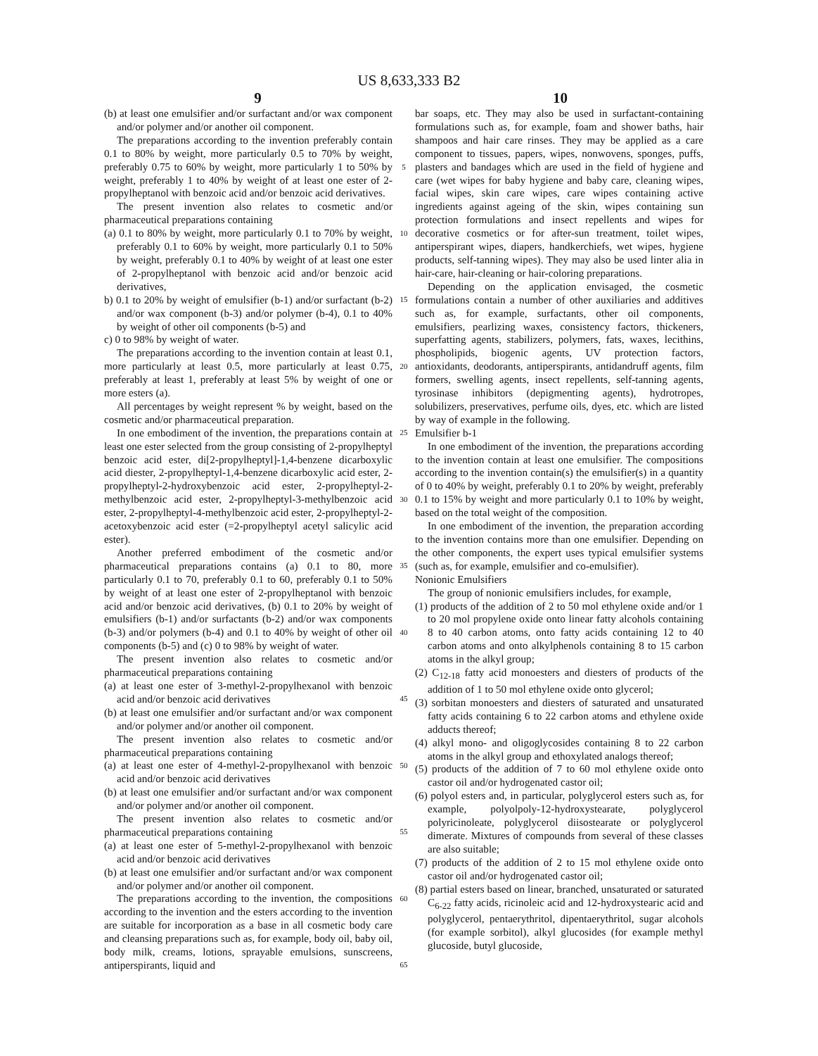US 8,633,333 B2
9 10
(b) at least one emulsifier and/or surfactant and/or wax component and/or polymer and/or another oil component.
The preparations according to the invention preferably contain 0.1 to 80% by weight, more particularly 0.5 to 70% by weight, preferably 0.75 to 60% by weight, more particularly 1 to 50% by weight, preferably 1 to 40% by weight of at least one ester of 2-propylheptanol with benzoic acid and/or benzoic acid derivatives.
The present invention also relates to cosmetic and/or pharmaceutical preparations containing
(a) 0.1 to 80% by weight, more particularly 0.1 to 70% by weight, preferably 0.1 to 60% by weight, more particularly 0.1 to 50% by weight, preferably 0.1 to 40% by weight of at least one ester of 2-propylheptanol with benzoic acid and/or benzoic acid derivatives,
b) 0.1 to 20% by weight of emulsifier (b-1) and/or surfactant (b-2) and/or wax component (b-3) and/or polymer (b-4), 0.1 to 40% by weight of other oil components (b-5) and
c) 0 to 98% by weight of water.
The preparations according to the invention contain at least 0.1, more particularly at least 0.5, more particularly at least 0.75, preferably at least 1, preferably at least 5% by weight of one or more esters (a).
All percentages by weight represent % by weight, based on the cosmetic and/or pharmaceutical preparation.
In one embodiment of the invention, the preparations contain at least one ester selected from the group consisting of 2-propylheptyl benzoic acid ester, di[2-propylheptyl]-1,4-benzene dicarboxylic acid diester, 2-propylheptyl-1,4-benzene dicarboxylic acid ester, 2-propylheptyl-2-hydroxybenzoic acid ester, 2-propylheptyl-2-methylbenzoic acid ester, 2-propylheptyl-3-methylbenzoic acid ester, 2-propylheptyl-4-methylbenzoic acid ester, 2-propylheptyl-2-acetoxybenzoic acid ester (=2-propylheptyl acetyl salicylic acid ester).
Another preferred embodiment of the cosmetic and/or pharmaceutical preparations contains (a) 0.1 to 80, more particularly 0.1 to 70, preferably 0.1 to 60, preferably 0.1 to 50% by weight of at least one ester of 2-propylheptanol with benzoic acid and/or benzoic acid derivatives, (b) 0.1 to 20% by weight of emulsifiers (b-1) and/or surfactants (b-2) and/or wax components (b-3) and/or polymers (b-4) and 0.1 to 40% by weight of other oil components (b-5) and (c) 0 to 98% by weight of water.
The present invention also relates to cosmetic and/or pharmaceutical preparations containing
(a) at least one ester of 3-methyl-2-propylhexanol with benzoic acid and/or benzoic acid derivatives
(b) at least one emulsifier and/or surfactant and/or wax component and/or polymer and/or another oil component.
The present invention also relates to cosmetic and/or pharmaceutical preparations containing
(a) at least one ester of 4-methyl-2-propylhexanol with benzoic acid and/or benzoic acid derivatives
(b) at least one emulsifier and/or surfactant and/or wax component and/or polymer and/or another oil component.
The present invention also relates to cosmetic and/or pharmaceutical preparations containing
(a) at least one ester of 5-methyl-2-propylhexanol with benzoic acid and/or benzoic acid derivatives
(b) at least one emulsifier and/or surfactant and/or wax component and/or polymer and/or another oil component.
The preparations according to the invention, the compositions according to the invention and the esters according to the invention are suitable for incorporation as a base in all cosmetic body care and cleansing preparations such as, for example, body oil, baby oil, body milk, creams, lotions, sprayable emulsions, sunscreens, antiperspirants, liquid and
5
10
15
20
25
30
35
40
45
50
55
60
65
bar soaps, etc. They may also be used in surfactant-containing formulations such as, for example, foam and shower baths, hair shampoos and hair care rinses. They may be applied as a care component to tissues, papers, wipes, nonwovens, sponges, puffs, plasters and bandages which are used in the field of hygiene and care (wet wipes for baby hygiene and baby care, cleaning wipes, facial wipes, skin care wipes, care wipes containing active ingredients against ageing of the skin, wipes containing sun protection formulations and insect repellents and wipes for decorative cosmetics or for after-sun treatment, toilet wipes, antiperspirant wipes, diapers, handkerchiefs, wet wipes, hygiene products, self-tanning wipes). They may also be used linter alia in hair-care, hair-cleaning or hair-coloring preparations.
Depending on the application envisaged, the cosmetic formulations contain a number of other auxiliaries and additives such as, for example, surfactants, other oil components, emulsifiers, pearlizing waxes, consistency factors, thickeners, superfatting agents, stabilizers, polymers, fats, waxes, lecithins, phospholipids, biogenic agents, UV protection factors, antioxidants, deodorants, antiperspirants, antidandruff agents, film formers, swelling agents, insect repellents, self-tanning agents, tyrosinase inhibitors (depigmenting agents), hydrotropes, solubilizers, preservatives, perfume oils, dyes, etc. which are listed by way of example in the following.
Emulsifier b-1
In one embodiment of the invention, the preparations according to the invention contain at least one emulsifier. The compositions according to the invention contain(s) the emulsifier(s) in a quantity of 0 to 40% by weight, preferably 0.1 to 20% by weight, preferably 0.1 to 15% by weight and more particularly 0.1 to 10% by weight, based on the total weight of the composition.
In one embodiment of the invention, the preparation according to the invention contains more than one emulsifier. Depending on the other components, the expert uses typical emulsifier systems (such as, for example, emulsifier and co-emulsifier).
Nonionic Emulsifiers
The group of nonionic emulsifiers includes, for example,
(1) products of the addition of 2 to 50 mol ethylene oxide and/or 1 to 20 mol propylene oxide onto linear fatty alcohols containing 8 to 40 carbon atoms, onto fatty acids containing 12 to 40 carbon atoms and onto alkylphenols containing 8 to 15 carbon atoms in the alkyl group;
(2) C<sub>12-18</sub> fatty acid monoesters and diesters of products of the addition of 1 to 50 mol ethylene oxide onto glycerol;
(3) sorbitan monoesters and diesters of saturated and unsaturated fatty acids containing 6 to 22 carbon atoms and ethylene oxide adducts thereof;
(4) alkyl mono- and oligoglycosides containing 8 to 22 carbon atoms in the alkyl group and ethoxylated analogs thereof;
(5) products of the addition of 7 to 60 mol ethylene oxide onto castor oil and/or hydrogenated castor oil;
(6) polyol esters and, in particular, polyglycerol esters such as, for example, polyolpoly-12-hydroxystearate, polyglycerol polyricinoleate, polyglycerol diisostearate or polyglycerol dimerate. Mixtures of compounds from several of these classes are also suitable;
(7) products of the addition of 2 to 15 mol ethylene oxide onto castor oil and/or hydrogenated castor oil;
(8) partial esters based on linear, branched, unsaturated or saturated C<sub>6-22</sub> fatty acids, ricinoleic acid and 12-hydroxystearic acid and polyglycerol, pentaerythritol, dipentaerythritol, sugar alcohols (for example sorbitol), alkyl glucosides (for example methyl glucoside, butyl glucoside,